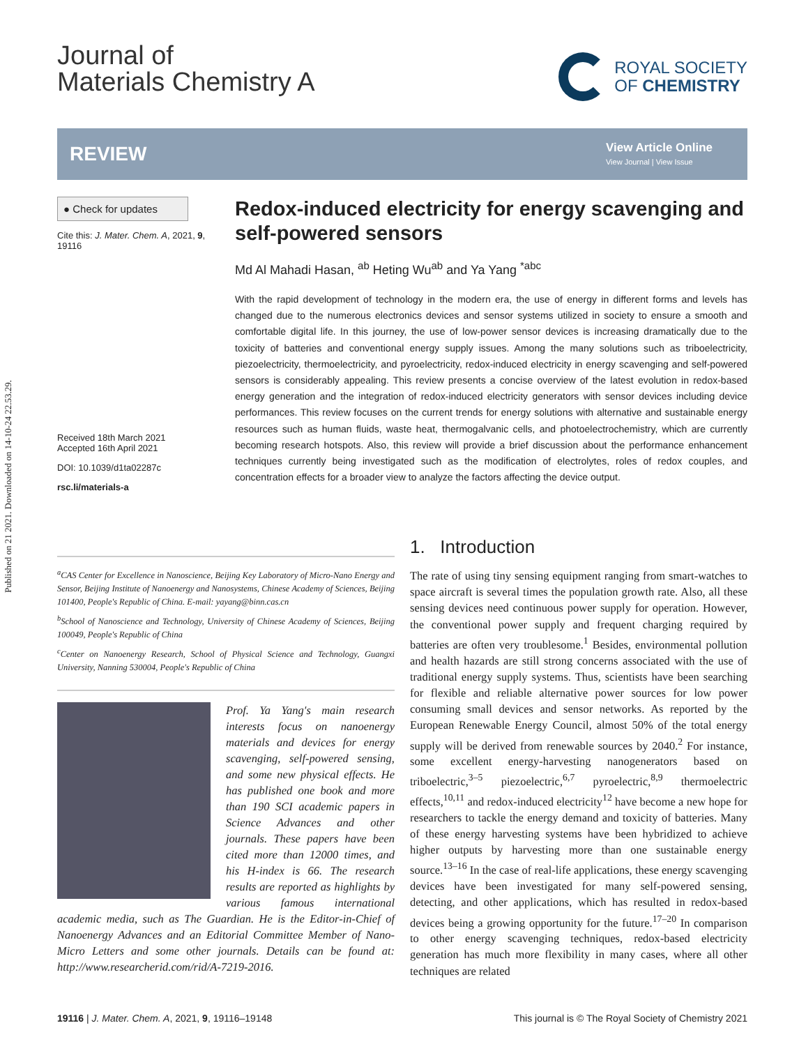Published on 21 2021. Downloaded on 14-10-24 22.53.29.
Journal of
Materials Chemistry A
ROYAL SOCIETY
OF CHEMISTRY
REVIEW
View Article Online
View Journal | View Issue
● Check for updates
Cite this: J. Mater. Chem. A, 2021, 9, 19116
Received 18th March 2021
Accepted 16th April 2021
DOI: 10.1039/d1ta02287c
rsc.li/materials-a
Redox-induced electricity for energy scavenging and self-powered sensors
Md Al Mahadi Hasan, <sup>ab</sup> Heting Wu<sup>ab</sup> and Ya Yang <sup>*abc</sup>
With the rapid development of technology in the modern era, the use of energy in different forms and levels has changed due to the numerous electronics devices and sensor systems utilized in society to ensure a smooth and comfortable digital life. In this journey, the use of low-power sensor devices is increasing dramatically due to the toxicity of batteries and conventional energy supply issues. Among the many solutions such as triboelectricity, piezoelectricity, thermoelectricity, and pyroelectricity, redox-induced electricity in energy scavenging and self-powered sensors is considerably appealing. This review presents a concise overview of the latest evolution in redox-based energy generation and the integration of redox-induced electricity generators with sensor devices including device performances. This review focuses on the current trends for energy solutions with alternative and sustainable energy resources such as human fluids, waste heat, thermogalvanic cells, and photoelectrochemistry, which are currently becoming research hotspots. Also, this review will provide a brief discussion about the performance enhancement techniques currently being investigated such as the modification of electrolytes, roles of redox couples, and concentration effects for a broader view to analyze the factors affecting the device output.
<sup>a</sup> CAS Center for Excellence in Nanoscience, Beijing Key Laboratory of Micro-Nano Energy and Sensor, Beijing Institute of Nanoenergy and Nanosystems, Chinese Academy of Sciences, Beijing 101400, People's Republic of China. E-mail: yayang@binn.cas.cn
<sup>b</sup> School of Nanoscience and Technology, University of Chinese Academy of Sciences, Beijing 100049, People's Republic of China
<sup>c</sup> Center on Nanoenergy Research, School of Physical Science and Technology, Guangxi University, Nanning 530004, People's Republic of China
Prof. Ya Yang's main research interests focus on nanoenergy materials and devices for energy scavenging, self-powered sensing, and some new physical effects. He has published one book and more than 190 SCI academic papers in Science Advances and other journals. These papers have been cited more than 12000 times, and his H-index is 66. The research results are reported as highlights by various famous international academic media, such as The Guardian. He is the Editor-in-Chief of Nanoenergy Advances and an Editorial Committee Member of Nano-Micro Letters and some other journals. Details can be found at: http://www.researcherid.com/rid/A-7219-2016.
1. Introduction
The rate of using tiny sensing equipment ranging from smart-watches to space aircraft is several times the population growth rate. Also, all these sensing devices need continuous power supply for operation. However, the conventional power supply and frequent charging required by batteries are often very troublesome.<sup>1</sup> Besides, environmental pollution and health hazards are still strong concerns associated with the use of traditional energy supply systems. Thus, scientists have been searching for flexible and reliable alternative power sources for low power consuming small devices and sensor networks. As reported by the European Renewable Energy Council, almost 50% of the total energy supply will be derived from renewable sources by 2040.<sup>2</sup> For instance, some excellent energy-harvesting nanogenerators based on triboelectric,<sup>3–5</sup> piezoelectric,<sup>6,7</sup> pyroelectric,<sup>8,9</sup> thermoelectric effects,<sup>10,11</sup> and redox-induced electricity<sup>12</sup> have become a new hope for researchers to tackle the energy demand and toxicity of batteries. Many of these energy harvesting systems have been hybridized to achieve higher outputs by harvesting more than one sustainable energy source.<sup>13–16</sup> In the case of real-life applications, these energy scavenging devices have been investigated for many self-powered sensing, detecting, and other applications, which has resulted in redox-based devices being a growing opportunity for the future.<sup>17–20</sup> In comparison to other energy scavenging techniques, redox-based electricity generation has much more flexibility in many cases, where all other techniques are related
19116 | J. Mater. Chem. A, 2021, 9, 19116–19148 This journal is © The Royal Society of Chemistry 2021